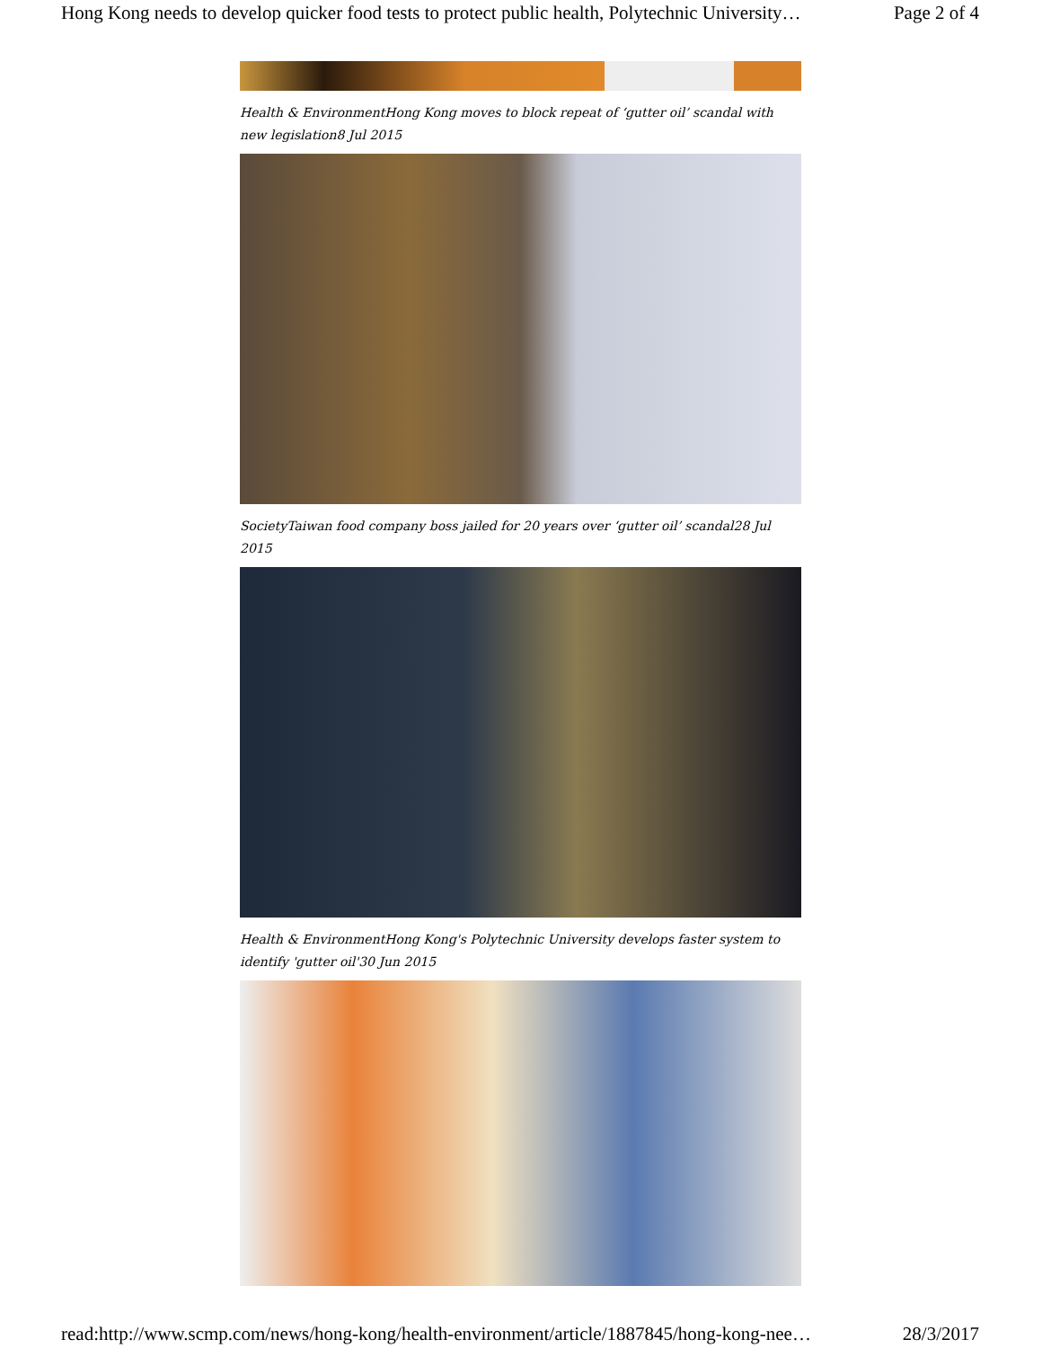Hong Kong needs to develop quicker food tests to protect public health, Polytechnic University… Page 2 of 4
Health & EnvironmentHong Kong moves to block repeat of ‘gutter oil’ scandal with new legislation8 Jul 2015
SocietyTaiwan food company boss jailed for 20 years over ‘gutter oil’ scandal28 Jul 2015
Health & EnvironmentHong Kong's Polytechnic University develops faster system to identify 'gutter oil'30 Jun 2015
read:http://www.scmp.com/news/hong-kong/health-environment/article/1887845/hong-kong-nee… 28/3/2017